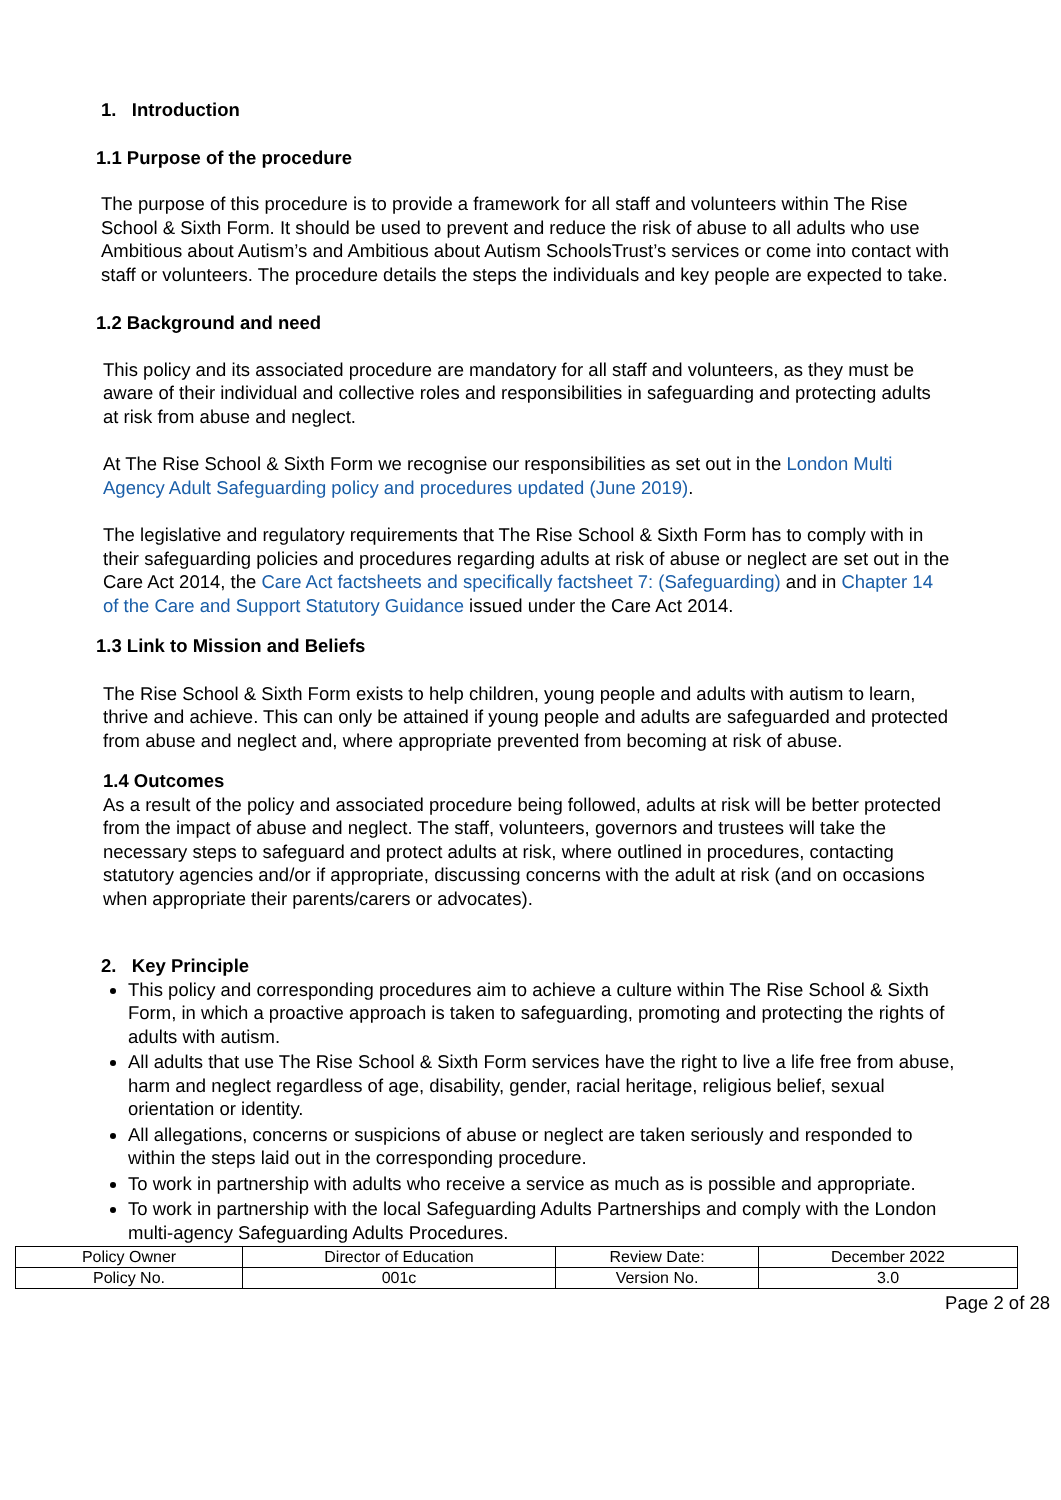1. Introduction
1.1 Purpose of the procedure
The purpose of this procedure is to provide a framework for all staff and volunteers within The Rise School & Sixth Form. It should be used to prevent and reduce the risk of abuse to all adults who use Ambitious about Autism’s and Ambitious about Autism SchoolsTrust’s services or come into contact with staff or volunteers. The procedure details the steps the individuals and key people are expected to take.
1.2 Background and need
This policy and its associated procedure are mandatory for all staff and volunteers, as they must be aware of their individual and collective roles and responsibilities in safeguarding and protecting adults at risk from abuse and neglect.
At The Rise School & Sixth Form we recognise our responsibilities as set out in the London Multi Agency Adult Safeguarding policy and procedures updated (June 2019).
The legislative and regulatory requirements that The Rise School & Sixth Form has to comply with in their safeguarding policies and procedures regarding adults at risk of abuse or neglect are set out in the Care Act 2014, the Care Act factsheets and specifically factsheet 7: (Safeguarding) and in Chapter 14 of the Care and Support Statutory Guidance issued under the Care Act 2014.
1.3 Link to Mission and Beliefs
The Rise School & Sixth Form exists to help children, young people and adults with autism to learn, thrive and achieve. This can only be attained if young people and adults are safeguarded and protected from abuse and neglect and, where appropriate prevented from becoming at risk of abuse.
1.4 Outcomes
As a result of the policy and associated procedure being followed, adults at risk will be better protected from the impact of abuse and neglect. The staff, volunteers, governors and trustees will take the necessary steps to safeguard and protect adults at risk, where outlined in procedures, contacting statutory agencies and/or if appropriate, discussing concerns with the adult at risk (and on occasions when appropriate their parents/carers or advocates).
2. Key Principle
This policy and corresponding procedures aim to achieve a culture within The Rise School & Sixth Form, in which a proactive approach is taken to safeguarding, promoting and protecting the rights of adults with autism.
All adults that use The Rise School & Sixth Form services have the right to live a life free from abuse, harm and neglect regardless of age, disability, gender, racial heritage, religious belief, sexual orientation or identity.
All allegations, concerns or suspicions of abuse or neglect are taken seriously and responded to within the steps laid out in the corresponding procedure.
To work in partnership with adults who receive a service as much as is possible and appropriate.
To work in partnership with the local Safeguarding Adults Partnerships and comply with the London multi-agency Safeguarding Adults Procedures.
| Policy Owner | Director of Education | Review Date: | December 2022 |
| Policy No. | 001c | Version No. | 3.0 |
Page 2 of 28